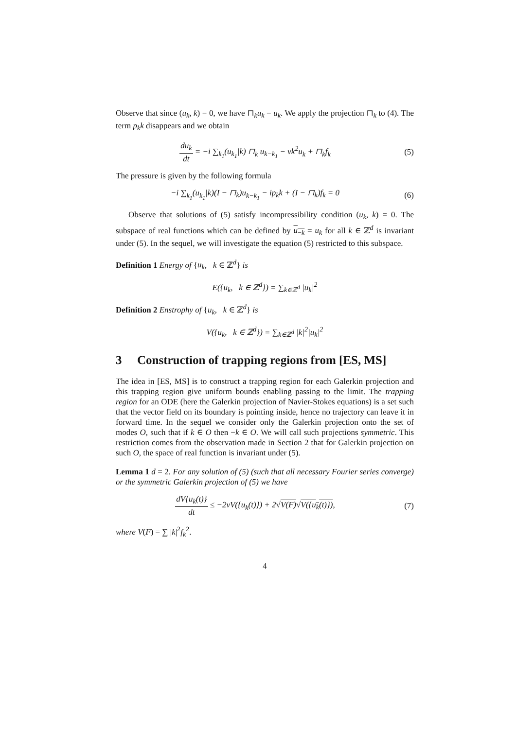Observe that since (u<sub>k</sub>, k) = 0, we have ⊓<sub>k</sub>u<sub>k</sub> = u<sub>k</sub>. We apply the projection ⊓<sub>k</sub> to (4). The term p<sub>k</sub>k disappears and we obtain
du<sub>k</sub> dt = −i ∑<sub>k<sub>1</sub></sub>(u<sub>k<sub>1</sub></sub>|k) ⊓<sub>k</sub> u<sub>k−k<sub>1</sub></sub> − νk<sup>2</sup>u<sub>k</sub> + ⊓<sub>k</sub>f<sub>k</sub>
(5)
The pressure is given by the following formula
−i ∑<sub>k<sub>1</sub></sub>(u<sub>k<sub>1</sub></sub>|k)(I − ⊓<sub>k</sub>)u<sub>k−k<sub>1</sub></sub> − ip<sub>k</sub>k + (I − ⊓<sub>k</sub>)f<sub>k</sub> = 0
(6)
Observe that solutions of (5) satisfy incompressibility condition (u<sub>k</sub>, k) = 0. The subspace of real functions which can be defined by u<sub>−k</sub> = u<sub>k</sub> for all k ∈ ℤ<sup>d</sup> is invariant under (5). In the sequel, we will investigate the equation (5) restricted to this subspace.
Definition 1 Energy of {u<sub>k</sub>, k ∈ ℤ<sup>d</sup>} is
E({u<sub>k</sub>, k ∈ ℤ<sup>d</sup>}) = ∑<sub>k∈ℤ<sup>d</sup></sub> |u<sub>k</sub>|<sup>2</sup>
Definition 2 Enstrophy of {u<sub>k</sub>, k ∈ ℤ<sup>d</sup>} is
V({u<sub>k</sub>, k ∈ ℤ<sup>d</sup>}) = ∑<sub>k∈ℤ<sup>d</sup></sub> |k|<sup>2</sup>|u<sub>k</sub>|<sup>2</sup>
3 Construction of trapping regions from [ES, MS]
The idea in [ES, MS] is to construct a trapping region for each Galerkin projection and this trapping region give uniform bounds enabling passing to the limit. The trapping region for an ODE (here the Galerkin projection of Navier-Stokes equations) is a set such that the vector field on its boundary is pointing inside, hence no trajectory can leave it in forward time. In the sequel we consider only the Galerkin projection onto the set of modes O, such that if k ∈ O then −k ∈ O. We will call such projections symmetric. This restriction comes from the observation made in Section 2 that for Galerkin projection on such O, the space of real function is invariant under (5).
Lemma 1 d = 2. For any solution of (5) (such that all necessary Fourier series converge) or the symmetric Galerkin projection of (5) we have
dV{u<sub>k</sub>(t)} dt ≤ −2νV({u<sub>k</sub>(t)}) + 2√V(F)√V({u<sub>k</sub>(t)}),
(7)
where V(F) = ∑ |k|<sup>2</sup>f<sub>k</sub><sup>2</sup>.
4